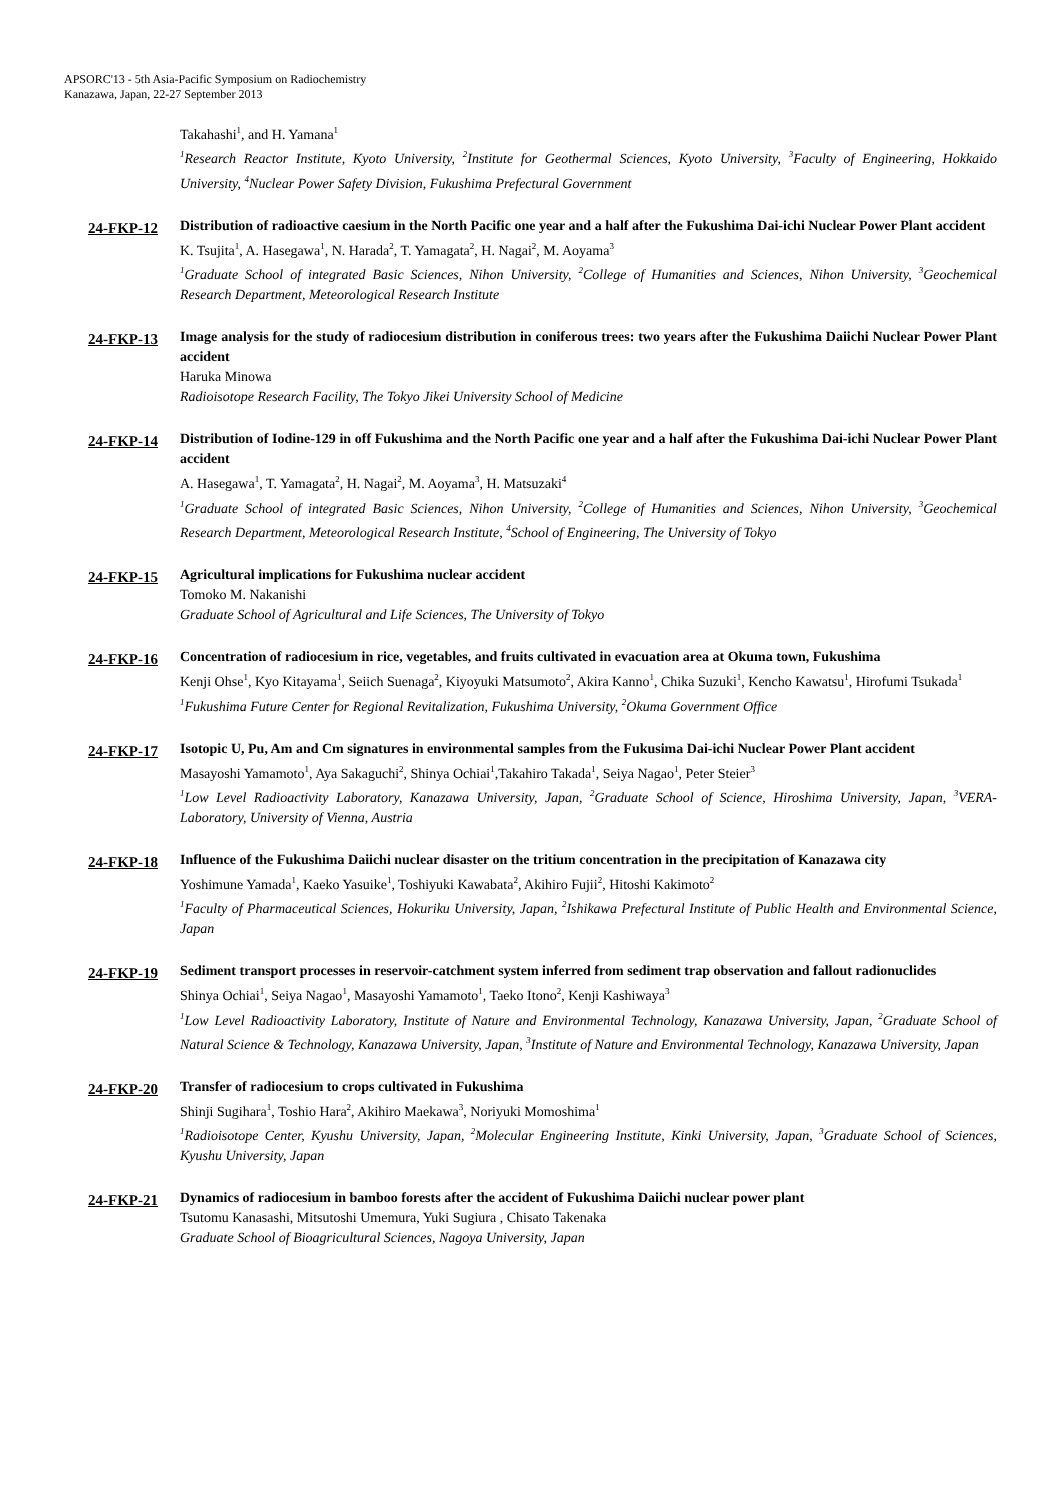APSORC'13 - 5th Asia-Pacific Symposium on Radiochemistry
Kanazawa, Japan, 22-27 September 2013
Takahashi<sup>1</sup>, and H. Yamana<sup>1</sup>
<sup>1</sup> Research Reactor Institute, Kyoto University, <sup>2</sup>Institute for Geothermal Sciences, Kyoto University, <sup>3</sup>Faculty of Engineering, Hokkaido University, <sup>4</sup>Nuclear Power Safety Division, Fukushima Prefectural Government
24-FKP-12
Distribution of radioactive caesium in the North Pacific one year and a half after the Fukushima Dai-ichi Nuclear Power Plant accident
K. Tsujita<sup>1</sup>, A. Hasegawa<sup>1</sup>, N. Harada<sup>2</sup>, T. Yamagata<sup>2</sup>, H. Nagai<sup>2</sup>, M. Aoyama<sup>3</sup>
<sup>1</sup> Graduate School of integrated Basic Sciences, Nihon University, <sup>2</sup>College of Humanities and Sciences, Nihon University, <sup>3</sup>Geochemical Research Department, Meteorological Research Institute
24-FKP-13
Image analysis for the study of radiocesium distribution in coniferous trees: two years after the Fukushima Daiichi Nuclear Power Plant accident
Haruka Minowa
Radioisotope Research Facility, The Tokyo Jikei University School of Medicine
24-FKP-14
Distribution of Iodine-129 in off Fukushima and the North Pacific one year and a half after the Fukushima Dai-ichi Nuclear Power Plant accident
A. Hasegawa<sup>1</sup>, T. Yamagata<sup>2</sup>, H. Nagai<sup>2</sup>, M. Aoyama<sup>3</sup>, H. Matsuzaki<sup>4</sup>
<sup>1</sup> Graduate School of integrated Basic Sciences, Nihon University, <sup>2</sup>College of Humanities and Sciences, Nihon University, <sup>3</sup>Geochemical Research Department, Meteorological Research Institute, <sup>4</sup>School of Engineering, The University of Tokyo
24-FKP-15
Agricultural implications for Fukushima nuclear accident
Tomoko M. Nakanishi
Graduate School of Agricultural and Life Sciences, The University of Tokyo
24-FKP-16
Concentration of radiocesium in rice, vegetables, and fruits cultivated in evacuation area at Okuma town, Fukushima
Kenji Ohse<sup>1</sup>, Kyo Kitayama<sup>1</sup>, Seiich Suenaga<sup>2</sup>, Kiyoyuki Matsumoto<sup>2</sup>, Akira Kanno<sup>1</sup>, Chika Suzuki<sup>1</sup>, Kencho Kawatsu<sup>1</sup>, Hirofumi Tsukada<sup>1</sup>
<sup>1</sup> Fukushima Future Center for Regional Revitalization, Fukushima University, <sup>2</sup>Okuma Government Office
24-FKP-17
Isotopic U, Pu, Am and Cm signatures in environmental samples from the Fukusima Dai-ichi Nuclear Power Plant accident
Masayoshi Yamamoto<sup>1</sup>, Aya Sakaguchi<sup>2</sup>, Shinya Ochiai<sup>1</sup>,Takahiro Takada<sup>1</sup>, Seiya Nagao<sup>1</sup>, Peter Steier<sup>3</sup>
<sup>1</sup> Low Level Radioactivity Laboratory, Kanazawa University, Japan, <sup>2</sup>Graduate School of Science, Hiroshima University, Japan, <sup>3</sup>VERA-Laboratory, University of Vienna, Austria
24-FKP-18
Influence of the Fukushima Daiichi nuclear disaster on the tritium concentration in the precipitation of Kanazawa city
Yoshimune Yamada<sup>1</sup>, Kaeko Yasuike<sup>1</sup>, Toshiyuki Kawabata<sup>2</sup>, Akihiro Fujii<sup>2</sup>, Hitoshi Kakimoto<sup>2</sup>
<sup>1</sup> Faculty of Pharmaceutical Sciences, Hokuriku University, Japan, <sup>2</sup>Ishikawa Prefectural Institute of Public Health and Environmental Science, Japan
24-FKP-19
Sediment transport processes in reservoir-catchment system inferred from sediment trap observation and fallout radionuclides
Shinya Ochiai<sup>1</sup>, Seiya Nagao<sup>1</sup>, Masayoshi Yamamoto<sup>1</sup>, Taeko Itono<sup>2</sup>, Kenji Kashiwaya<sup>3</sup>
<sup>1</sup> Low Level Radioactivity Laboratory, Institute of Nature and Environmental Technology, Kanazawa University, Japan, <sup>2</sup>Graduate School of Natural Science & Technology, Kanazawa University, Japan, <sup>3</sup>Institute of Nature and Environmental Technology, Kanazawa University, Japan
24-FKP-20
Transfer of radiocesium to crops cultivated in Fukushima
Shinji Sugihara<sup>1</sup>, Toshio Hara<sup>2</sup>, Akihiro Maekawa<sup>3</sup>, Noriyuki Momoshima<sup>1</sup>
<sup>1</sup> Radioisotope Center, Kyushu University, Japan, <sup>2</sup>Molecular Engineering Institute, Kinki University, Japan, <sup>3</sup>Graduate School of Sciences, Kyushu University, Japan
24-FKP-21
Dynamics of radiocesium in bamboo forests after the accident of Fukushima Daiichi nuclear power plant
Tsutomu Kanasashi, Mitsutoshi Umemura, Yuki Sugiura , Chisato Takenaka
Graduate School of Bioagricultural Sciences, Nagoya University, Japan